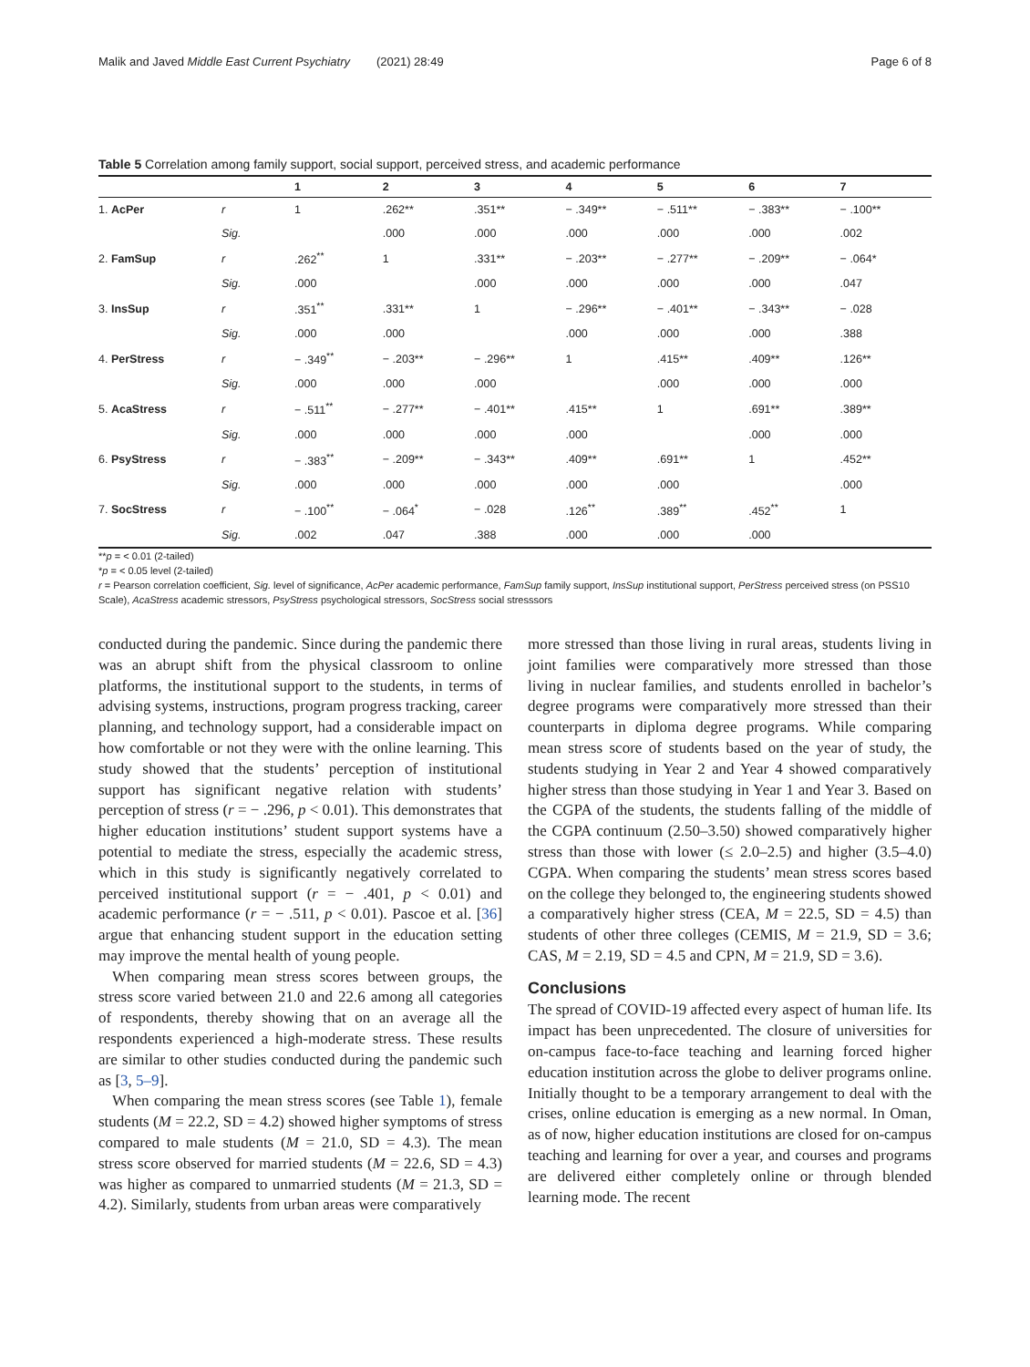Malik and Javed Middle East Current Psychiatry (2021) 28:49 Page 6 of 8
Table 5 Correlation among family support, social support, perceived stress, and academic performance
| | | 1 | 2 | 3 | 4 | 5 | 6 | 7 |
| --- | --- | --- | --- | --- | --- | --- | --- | --- |
| 1. AcPer | r | 1 | .262** | .351** | − .349** | − .511** | − .383** | − .100** |
| | Sig. | | .000 | .000 | .000 | .000 | .000 | .002 |
| 2. FamSup | r | .262<sup>**</sup> | 1 | .331** | − .203** | − .277** | − .209** | − .064* |
| | Sig. | .000 | | .000 | .000 | .000 | .000 | .047 |
| 3. InsSup | r | .351<sup>**</sup> | .331** | 1 | − .296** | − .401** | − .343** | − .028 |
| | Sig. | .000 | .000 | | .000 | .000 | .000 | .388 |
| 4. PerStress | r | − .349<sup>**</sup> | − .203** | − .296** | 1 | .415** | .409** | .126** |
| | Sig. | .000 | .000 | .000 | | .000 | .000 | .000 |
| 5. AcaStress | r | − .511<sup>**</sup> | − .277** | − .401** | .415** | 1 | .691** | .389** |
| | Sig. | .000 | .000 | .000 | .000 | | .000 | .000 |
| 6. PsyStress | r | − .383<sup>**</sup> | − .209** | − .343** | .409** | .691** | 1 | .452** |
| | Sig. | .000 | .000 | .000 | .000 | .000 | | .000 |
| 7. SocStress | r | − .100<sup>**</sup> | − .064<sup>*</sup> | − .028 | .126<sup>**</sup> | .389<sup>**</sup> | .452<sup>**</sup> | 1 |
| | Sig. | .002 | .047 | .388 | .000 | .000 | .000 | |
**p = < 0.01 (2-tailed)
*p = < 0.05 level (2-tailed)
r = Pearson correlation coefficient, Sig. level of significance, AcPer academic performance, FamSup family support, InsSup institutional support, PerStress perceived stress (on PSS10 Scale), AcaStress academic stressors, PsyStress psychological stressors, SocStress social stresssors
conducted during the pandemic. Since during the pandemic there was an abrupt shift from the physical classroom to online platforms, the institutional support to the students, in terms of advising systems, instructions, program progress tracking, career planning, and technology support, had a considerable impact on how comfortable or not they were with the online learning. This study showed that the students’ perception of institutional support has significant negative relation with students’ perception of stress (r = − .296, p < 0.01). This demonstrates that higher education institutions’ student support systems have a potential to mediate the stress, especially the academic stress, which in this study is significantly negatively correlated to perceived institutional support (r = − .401, p < 0.01) and academic performance (r = − .511, p < 0.01). Pascoe et al. [36] argue that enhancing student support in the education setting may improve the mental health of young people.
When comparing mean stress scores between groups, the stress score varied between 21.0 and 22.6 among all categories of respondents, thereby showing that on an average all the respondents experienced a high-moderate stress. These results are similar to other studies conducted during the pandemic such as [3, 5–9].
When comparing the mean stress scores (see Table 1), female students (M = 22.2, SD = 4.2) showed higher symptoms of stress compared to male students (M = 21.0, SD = 4.3). The mean stress score observed for married students (M = 22.6, SD = 4.3) was higher as compared to unmarried students (M = 21.3, SD = 4.2). Similarly, students from urban areas were comparatively
more stressed than those living in rural areas, students living in joint families were comparatively more stressed than those living in nuclear families, and students enrolled in bachelor’s degree programs were comparatively more stressed than their counterparts in diploma degree programs. While comparing mean stress score of students based on the year of study, the students studying in Year 2 and Year 4 showed comparatively higher stress than those studying in Year 1 and Year 3. Based on the CGPA of the students, the students falling of the middle of the CGPA continuum (2.50–3.50) showed comparatively higher stress than those with lower (≤ 2.0–2.5) and higher (3.5–4.0) CGPA. When comparing the students’ mean stress scores based on the college they belonged to, the engineering students showed a comparatively higher stress (CEA, M = 22.5, SD = 4.5) than students of other three colleges (CEMIS, M = 21.9, SD = 3.6; CAS, M = 2.19, SD = 4.5 and CPN, M = 21.9, SD = 3.6).
Conclusions
The spread of COVID-19 affected every aspect of human life. Its impact has been unprecedented. The closure of universities for on-campus face-to-face teaching and learning forced higher education institution across the globe to deliver programs online. Initially thought to be a temporary arrangement to deal with the crises, online education is emerging as a new normal. In Oman, as of now, higher education institutions are closed for on-campus teaching and learning for over a year, and courses and programs are delivered either completely online or through blended learning mode. The recent